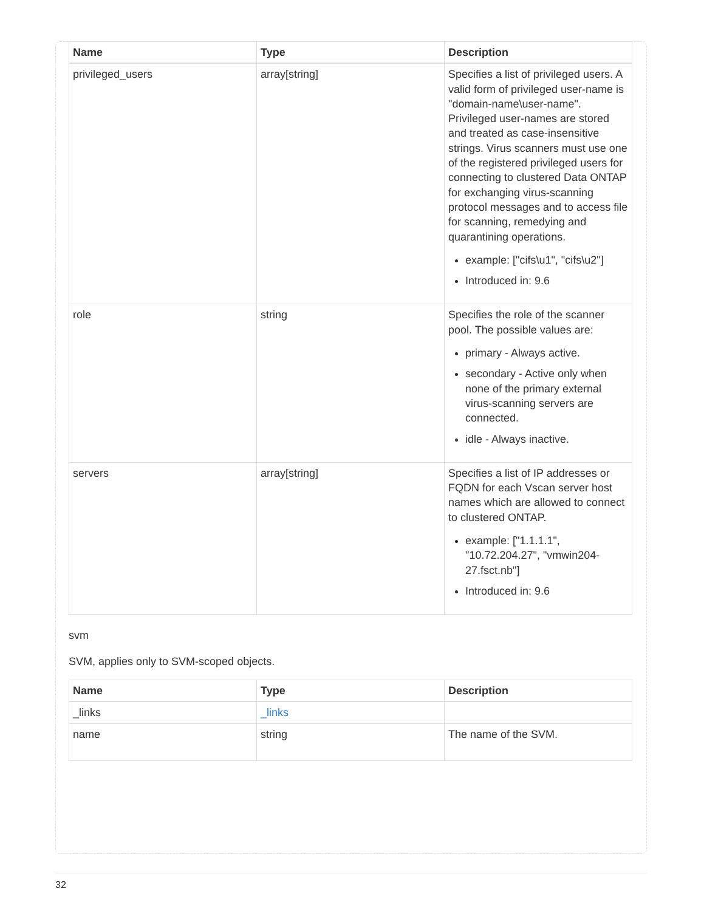| Name | Type | Description |
| --- | --- | --- |
| privileged_users | array[string] | Specifies a list of privileged users. A valid form of privileged user-name is "domain-name\user-name". Privileged user-names are stored and treated as case-insensitive strings. Virus scanners must use one of the registered privileged users for connecting to clustered Data ONTAP for exchanging virus-scanning protocol messages and to access file for scanning, remedying and quarantining operations. example: ["cifs\u1", "cifs\u2"] Introduced in: 9.6 |
| role | string | Specifies the role of the scanner pool. The possible values are: primary - Always active. secondary - Active only when none of the primary external virus-scanning servers are connected. idle - Always inactive. |
| servers | array[string] | Specifies a list of IP addresses or FQDN for each Vscan server host names which are allowed to connect to clustered ONTAP. example: ["1.1.1.1", "10.72.204.27", "vmwin204-27.fsct.nb"] Introduced in: 9.6 |
svm
SVM, applies only to SVM-scoped objects.
| Name | Type | Description |
| --- | --- | --- |
| _links | _links | |
| name | string | The name of the SVM. |
32